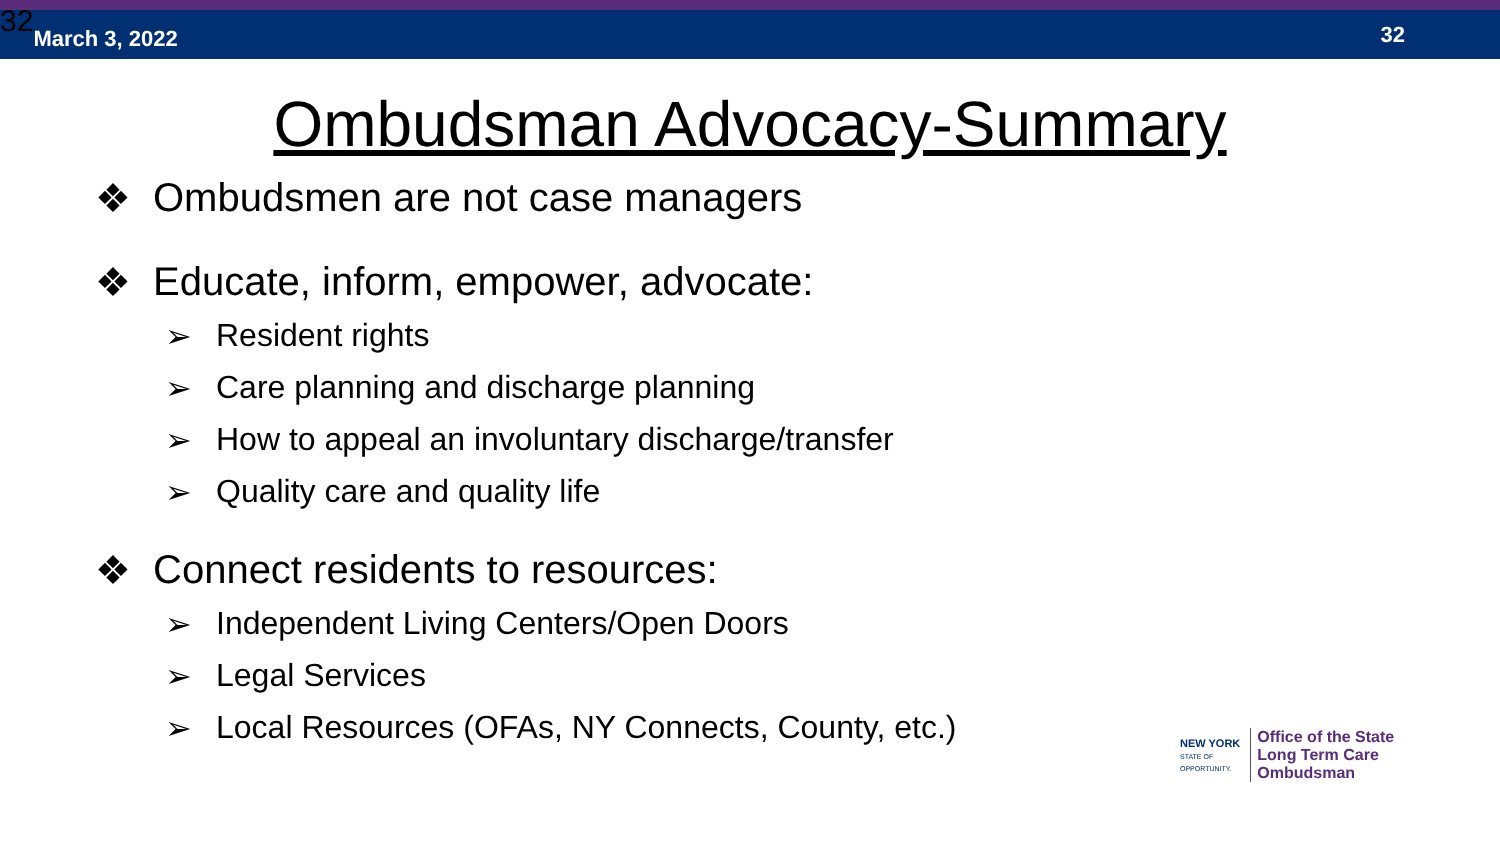32 March 3, 2022
32
Ombudsman Advocacy-Summary
❖ Ombudsmen are not case managers
❖ Educate, inform, empower, advocate:
➢ Resident rights
➢ Care planning and discharge planning
➢ How to appeal an involuntary discharge/transfer
➢ Quality care and quality life
❖ Connect residents to resources:
➢ Independent Living Centers/Open Doors
➢ Legal Services
➢ Local Resources (OFAs, NY Connects, County, etc.)
NEW YORK
STATE OF
OPPORTUNITY.
Office of the State
Long Term Care
Ombudsman